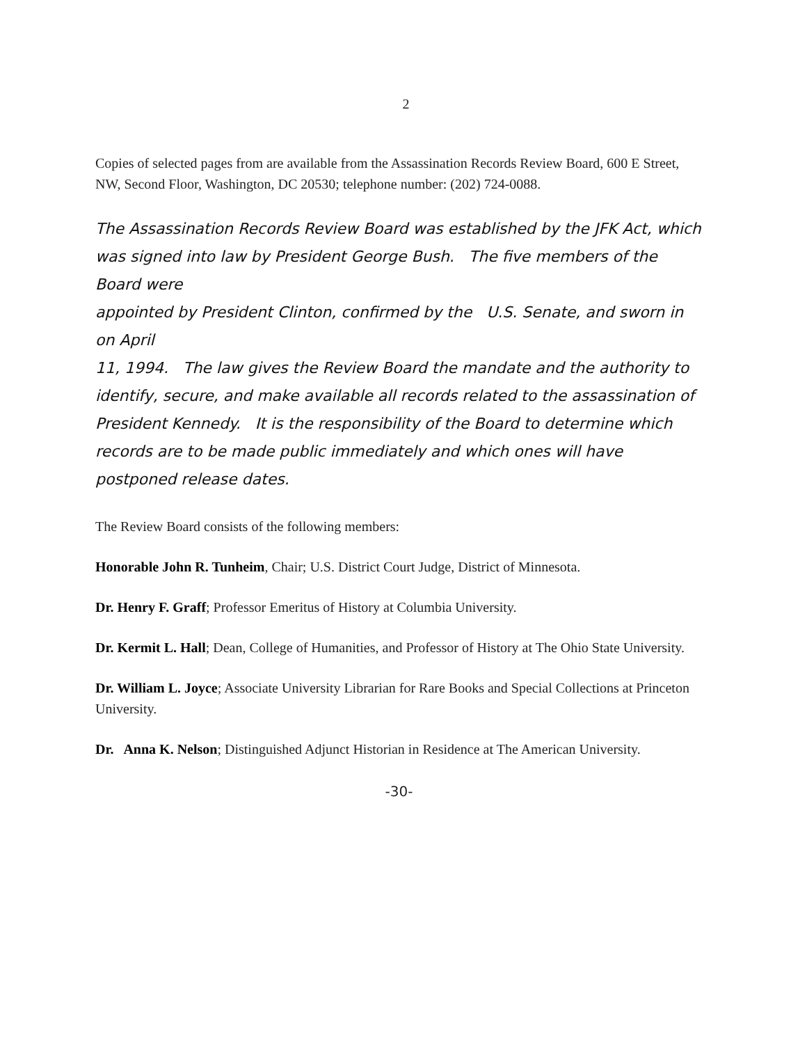2
Copies of selected pages from are available from the Assassination Records Review Board, 600 E Street, NW, Second Floor, Washington, DC 20530; telephone number: (202) 724-0088.
The Assassination Records Review Board was established by the JFK Act, which was signed into law by President George Bush. The five members of the Board were
appointed by President Clinton, confirmed by the U.S. Senate, and sworn in on April
11, 1994. The law gives the Review Board the mandate and the authority to identify, secure, and make available all records related to the assassination of President Kennedy. It is the responsibility of the Board to determine which records are to be made public immediately and which ones will have postponed release dates.
The Review Board consists of the following members:
Honorable John R. Tunheim, Chair; U.S. District Court Judge, District of Minnesota.
Dr. Henry F. Graff; Professor Emeritus of History at Columbia University.
Dr. Kermit L. Hall; Dean, College of Humanities, and Professor of History at The Ohio State University.
Dr. William L. Joyce; Associate University Librarian for Rare Books and Special Collections at Princeton University.
Dr. Anna K. Nelson; Distinguished Adjunct Historian in Residence at The American University.
-30-